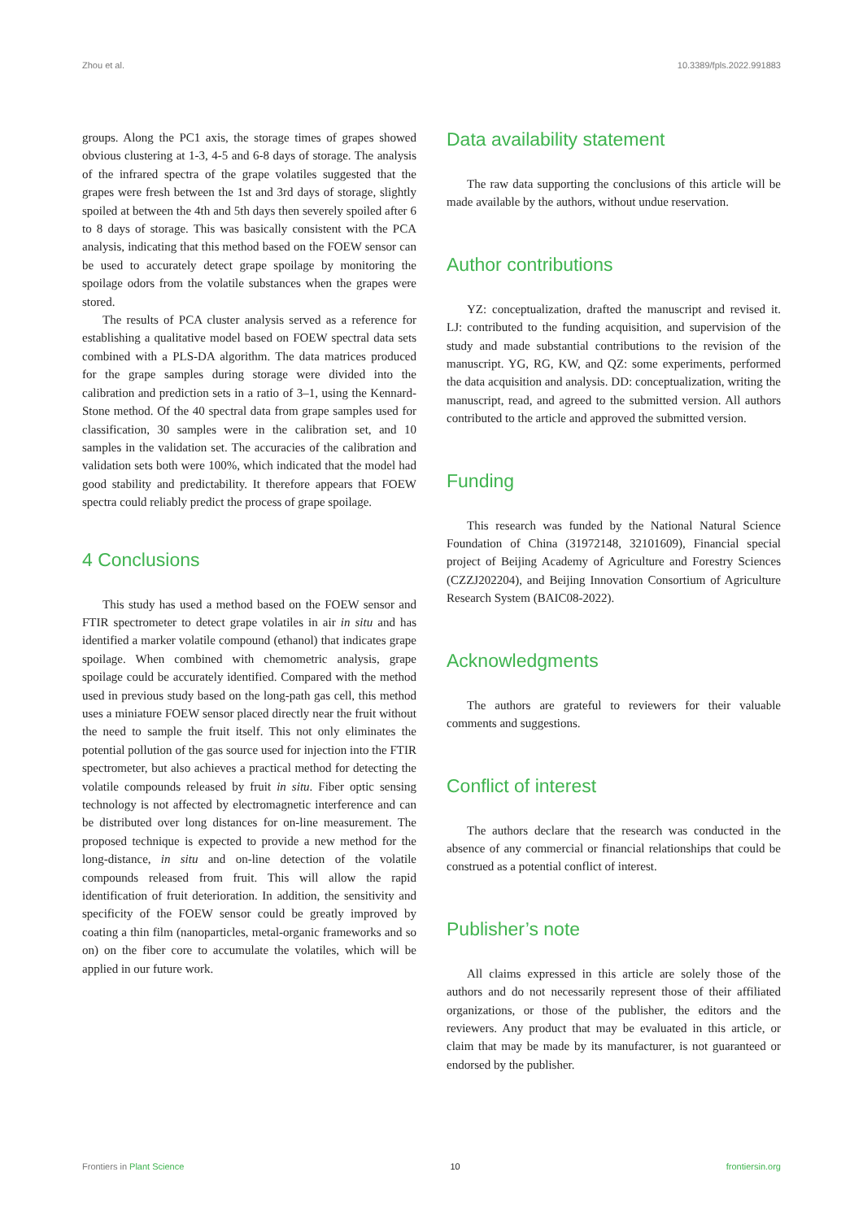Zhou et al. 10.3389/fpls.2022.991883
groups. Along the PC1 axis, the storage times of grapes showed obvious clustering at 1-3, 4-5 and 6-8 days of storage. The analysis of the infrared spectra of the grape volatiles suggested that the grapes were fresh between the 1st and 3rd days of storage, slightly spoiled at between the 4th and 5th days then severely spoiled after 6 to 8 days of storage. This was basically consistent with the PCA analysis, indicating that this method based on the FOEW sensor can be used to accurately detect grape spoilage by monitoring the spoilage odors from the volatile substances when the grapes were stored.
The results of PCA cluster analysis served as a reference for establishing a qualitative model based on FOEW spectral data sets combined with a PLS-DA algorithm. The data matrices produced for the grape samples during storage were divided into the calibration and prediction sets in a ratio of 3–1, using the Kennard-Stone method. Of the 40 spectral data from grape samples used for classification, 30 samples were in the calibration set, and 10 samples in the validation set. The accuracies of the calibration and validation sets both were 100%, which indicated that the model had good stability and predictability. It therefore appears that FOEW spectra could reliably predict the process of grape spoilage.
4 Conclusions
This study has used a method based on the FOEW sensor and FTIR spectrometer to detect grape volatiles in air in situ and has identified a marker volatile compound (ethanol) that indicates grape spoilage. When combined with chemometric analysis, grape spoilage could be accurately identified. Compared with the method used in previous study based on the long-path gas cell, this method uses a miniature FOEW sensor placed directly near the fruit without the need to sample the fruit itself. This not only eliminates the potential pollution of the gas source used for injection into the FTIR spectrometer, but also achieves a practical method for detecting the volatile compounds released by fruit in situ. Fiber optic sensing technology is not affected by electromagnetic interference and can be distributed over long distances for on-line measurement. The proposed technique is expected to provide a new method for the long-distance, in situ and on-line detection of the volatile compounds released from fruit. This will allow the rapid identification of fruit deterioration. In addition, the sensitivity and specificity of the FOEW sensor could be greatly improved by coating a thin film (nanoparticles, metal-organic frameworks and so on) on the fiber core to accumulate the volatiles, which will be applied in our future work.
Data availability statement
The raw data supporting the conclusions of this article will be made available by the authors, without undue reservation.
Author contributions
YZ: conceptualization, drafted the manuscript and revised it. LJ: contributed to the funding acquisition, and supervision of the study and made substantial contributions to the revision of the manuscript. YG, RG, KW, and QZ: some experiments, performed the data acquisition and analysis. DD: conceptualization, writing the manuscript, read, and agreed to the submitted version. All authors contributed to the article and approved the submitted version.
Funding
This research was funded by the National Natural Science Foundation of China (31972148, 32101609), Financial special project of Beijing Academy of Agriculture and Forestry Sciences (CZZJ202204), and Beijing Innovation Consortium of Agriculture Research System (BAIC08-2022).
Acknowledgments
The authors are grateful to reviewers for their valuable comments and suggestions.
Conflict of interest
The authors declare that the research was conducted in the absence of any commercial or financial relationships that could be construed as a potential conflict of interest.
Publisher’s note
All claims expressed in this article are solely those of the authors and do not necessarily represent those of their affiliated organizations, or those of the publisher, the editors and the reviewers. Any product that may be evaluated in this article, or claim that may be made by its manufacturer, is not guaranteed or endorsed by the publisher.
Frontiers in Plant Science 10 frontiersin.org